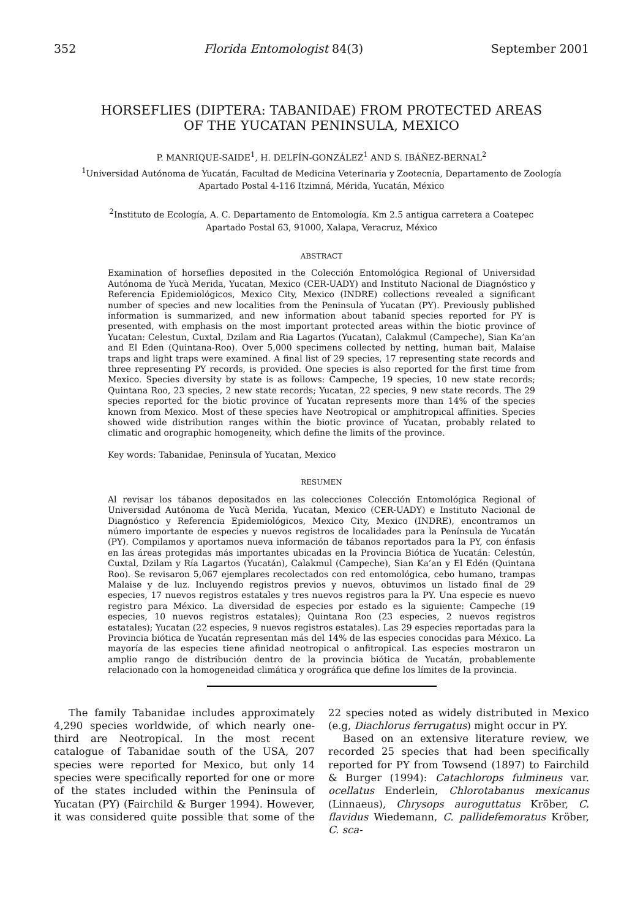352 Florida Entomologist 84(3) September 2001
HORSEFLIES (DIPTERA: TABANIDAE) FROM PROTECTED AREAS
OF THE YUCATAN PENINSULA, MEXICO
P. MANRIQUE-SAIDE<sup>1</sup>, H. DELFÍN-GONZÁLEZ<sup>1</sup> AND S. IBÁÑEZ-BERNAL<sup>2</sup>
<sup>1</sup> Universidad Autónoma de Yucatán, Facultad de Medicina Veterinaria y Zootecnia, Departamento de Zoología
Apartado Postal 4-116 Itzimná, Mérida, Yucatán, México
<sup>2</sup> Instituto de Ecología, A. C. Departamento de Entomología. Km 2.5 antigua carretera a Coatepec
Apartado Postal 63, 91000, Xalapa, Veracruz, México
ABSTRACT
Examination of horseflies deposited in the Colección Entomológica Regional of Universidad Autónoma de Yucà Merida, Yucatan, Mexico (CER-UADY) and Instituto Nacional de Diagnóstico y Referencia Epidemiológicos, Mexico City, Mexico (INDRE) collections revealed a significant number of species and new localities from the Peninsula of Yucatan (PY). Previously published information is summarized, and new information about tabanid species reported for PY is presented, with emphasis on the most important protected areas within the biotic province of Yucatan: Celestun, Cuxtal, Dzilam and Ria Lagartos (Yucatan), Calakmul (Campeche), Sian Ka’an and El Eden (Quintana-Roo). Over 5,000 specimens collected by netting, human bait, Malaise traps and light traps were examined. A final list of 29 species, 17 representing state records and three representing PY records, is provided. One species is also reported for the first time from Mexico. Species diversity by state is as follows: Campeche, 19 species, 10 new state records; Quintana Roo, 23 species, 2 new state records; Yucatan, 22 species, 9 new state records. The 29 species reported for the biotic province of Yucatan represents more than 14% of the species known from Mexico. Most of these species have Neotropical or amphitropical affinities. Species showed wide distribution ranges within the biotic province of Yucatan, probably related to climatic and orographic homogeneity, which define the limits of the province.
Key words: Tabanidae, Peninsula of Yucatan, Mexico
RESUMEN
Al revisar los tábanos depositados en las colecciones Colección Entomológica Regional of Universidad Autónoma de Yucà Merida, Yucatan, Mexico (CER-UADY) e Instituto Nacional de Diagnóstico y Referencia Epidemiológicos, Mexico City, Mexico (INDRE), encontramos un número importante de especies y nuevos registros de localidades para la Península de Yucatán (PY). Compilamos y aportamos nueva información de tábanos reportados para la PY, con énfasis en las áreas protegidas más importantes ubicadas en la Provincia Biótica de Yucatán: Celestún, Cuxtal, Dzilam y Ría Lagartos (Yucatán), Calakmul (Campeche), Sian Ka’an y El Edén (Quintana Roo). Se revisaron 5,067 ejemplares recolectados con red entomológica, cebo humano, trampas Malaise y de luz. Incluyendo registros previos y nuevos, obtuvimos un listado final de 29 especies, 17 nuevos registros estatales y tres nuevos registros para la PY. Una especie es nuevo registro para México. La diversidad de especies por estado es la siguiente: Campeche (19 especies, 10 nuevos registros estatales); Quintana Roo (23 especies, 2 nuevos registros estatales); Yucatan (22 especies, 9 nuevos registros estatales). Las 29 especies reportadas para la Provincia biótica de Yucatán representan más del 14% de las especies conocidas para México. La mayoría de las especies tiene afinidad neotropical o anfitropical. Las especies mostraron un amplio rango de distribución dentro de la provincia biótica de Yucatán, probablemente relacionado con la homogeneidad climática y orográfica que define los límites de la provincia.
The family Tabanidae includes approximately 4,290 species worldwide, of which nearly one-third are Neotropical. In the most recent catalogue of Tabanidae south of the USA, 207 species were reported for Mexico, but only 14 species were specifically reported for one or more of the states included within the Peninsula of Yucatan (PY) (Fairchild & Burger 1994). However, it was considered quite possible that some of the 22 species noted as widely distributed in Mexico (e.g, Diachlorus ferrugatus) might occur in PY.
Based on an extensive literature review, we recorded 25 species that had been specifically reported for PY from Towsend (1897) to Fairchild & Burger (1994): Catachlorops fulmineus var. ocellatus Enderlein, Chlorotabanus mexicanus (Linnaeus), Chrysops auroguttatus Kröber, C. flavidus Wiedemann, C. pallidefemoratus Kröber, C. sca-